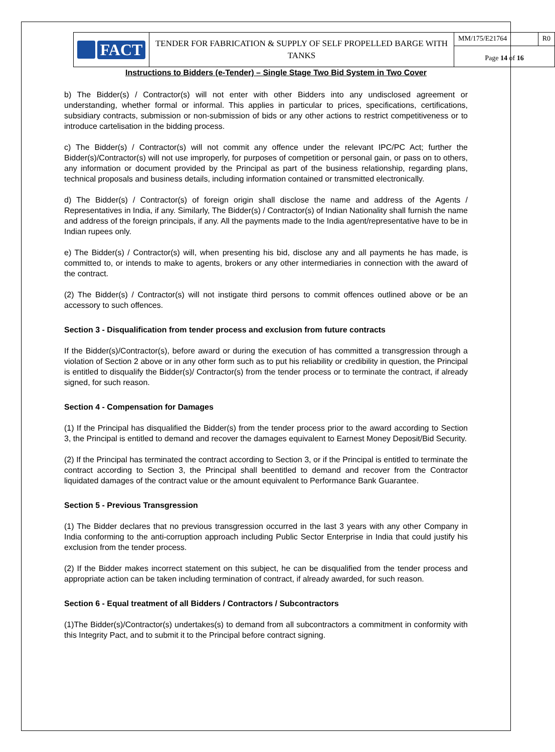FACT
TENDER FOR FABRICATION & SUPPLY OF SELF PROPELLED BARGE WITH TANKS
MM/175/E21764 R0
Page 14 of 16
Instructions to Bidders (e-Tender) – Single Stage Two Bid System in Two Cover
b) The Bidder(s) / Contractor(s) will not enter with other Bidders into any undisclosed agreement or understanding, whether formal or informal. This applies in particular to prices, specifications, certifications, subsidiary contracts, submission or non-submission of bids or any other actions to restrict competitiveness or to introduce cartelisation in the bidding process.
c) The Bidder(s) / Contractor(s) will not commit any offence under the relevant IPC/PC Act; further the Bidder(s)/Contractor(s) will not use improperly, for purposes of competition or personal gain, or pass on to others, any information or document provided by the Principal as part of the business relationship, regarding plans, technical proposals and business details, including information contained or transmitted electronically.
d) The Bidder(s) / Contractor(s) of foreign origin shall disclose the name and address of the Agents / Representatives in India, if any. Similarly, The Bidder(s) / Contractor(s) of Indian Nationality shall furnish the name and address of the foreign principals, if any. All the payments made to the India agent/representative have to be in Indian rupees only.
e) The Bidder(s) / Contractor(s) will, when presenting his bid, disclose any and all payments he has made, is committed to, or intends to make to agents, brokers or any other intermediaries in connection with the award of the contract.
(2) The Bidder(s) / Contractor(s) will not instigate third persons to commit offences outlined above or be an accessory to such offences.
Section 3 - Disqualification from tender process and exclusion from future contracts
If the Bidder(s)/Contractor(s), before award or during the execution of has committed a transgression through a violation of Section 2 above or in any other form such as to put his reliability or credibility in question, the Principal is entitled to disqualify the Bidder(s)/ Contractor(s) from the tender process or to terminate the contract, if already signed, for such reason.
Section 4 - Compensation for Damages
(1) If the Principal has disqualified the Bidder(s) from the tender process prior to the award according to Section 3, the Principal is entitled to demand and recover the damages equivalent to Earnest Money Deposit/Bid Security.
(2) If the Principal has terminated the contract according to Section 3, or if the Principal is entitled to terminate the contract according to Section 3, the Principal shall beentitled to demand and recover from the Contractor liquidated damages of the contract value or the amount equivalent to Performance Bank Guarantee.
Section 5 - Previous Transgression
(1) The Bidder declares that no previous transgression occurred in the last 3 years with any other Company in India conforming to the anti-corruption approach including Public Sector Enterprise in India that could justify his exclusion from the tender process.
(2) If the Bidder makes incorrect statement on this subject, he can be disqualified from the tender process and appropriate action can be taken including termination of contract, if already awarded, for such reason.
Section 6 - Equal treatment of all Bidders / Contractors / Subcontractors
(1)The Bidder(s)/Contractor(s) undertakes(s) to demand from all subcontractors a commitment in conformity with this Integrity Pact, and to submit it to the Principal before contract signing.